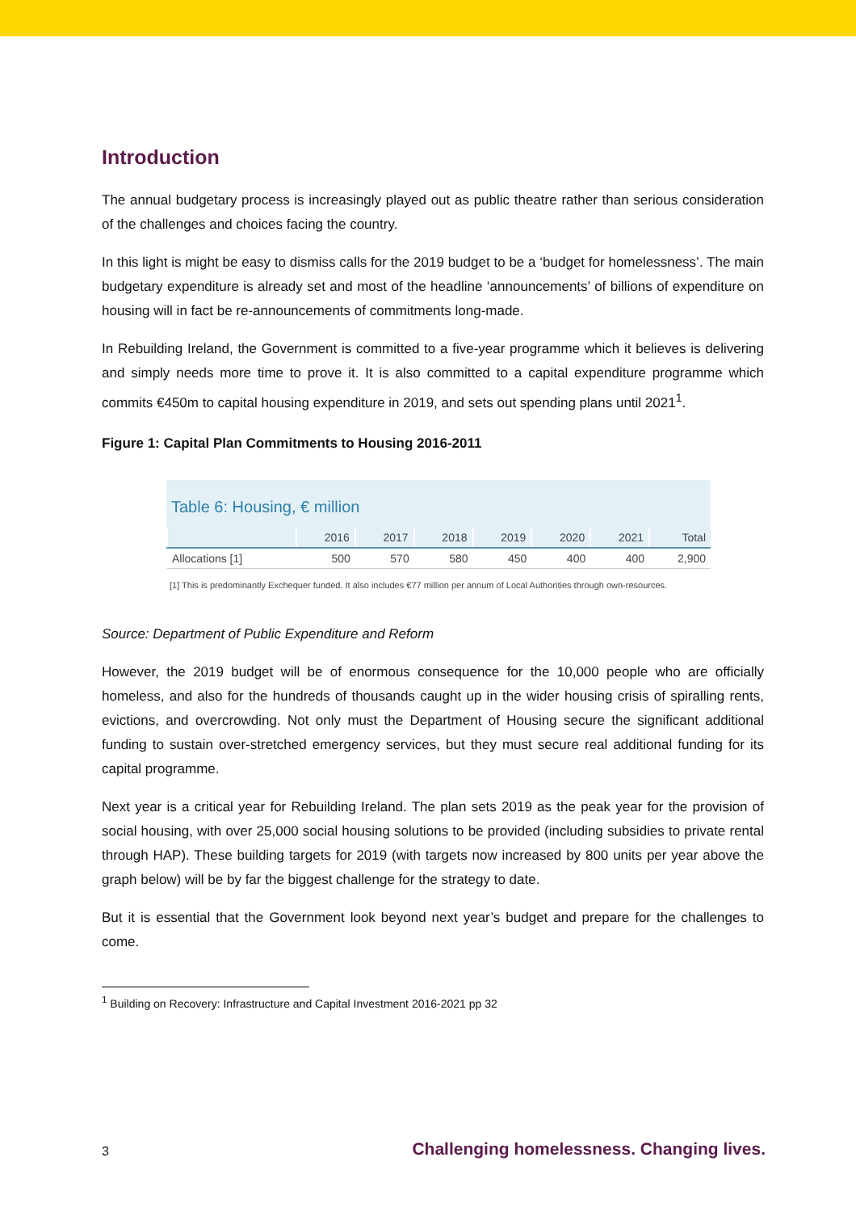Introduction
The annual budgetary process is increasingly played out as public theatre rather than serious consideration of the challenges and choices facing the country.
In this light is might be easy to dismiss calls for the 2019 budget to be a ‘budget for homelessness’. The main budgetary expenditure is already set and most of the headline ‘announcements’ of billions of expenditure on housing will in fact be re-announcements of commitments long-made.
In Rebuilding Ireland, the Government is committed to a five-year programme which it believes is delivering and simply needs more time to prove it. It is also committed to a capital expenditure programme which commits €450m to capital housing expenditure in 2019, and sets out spending plans until 2021<sup>1</sup>.
Figure 1: Capital Plan Commitments to Housing 2016-2011
Table 6: Housing, € million
| | 2016 | 2017 | 2018 | 2019 | 2020 | 2021 | Total |
| --- | --- | --- | --- | --- | --- | --- | --- |
| Allocations [1] | 500 | 570 | 580 | 450 | 400 | 400 | 2,900 |
[1] This is predominantly Exchequer funded. It also includes €77 million per annum of Local Authorities through own-resources.
Source: Department of Public Expenditure and Reform
However, the 2019 budget will be of enormous consequence for the 10,000 people who are officially homeless, and also for the hundreds of thousands caught up in the wider housing crisis of spiralling rents, evictions, and overcrowding. Not only must the Department of Housing secure the significant additional funding to sustain over-stretched emergency services, but they must secure real additional funding for its capital programme.
Next year is a critical year for Rebuilding Ireland. The plan sets 2019 as the peak year for the provision of social housing, with over 25,000 social housing solutions to be provided (including subsidies to private rental through HAP). These building targets for 2019 (with targets now increased by 800 units per year above the graph below) will be by far the biggest challenge for the strategy to date.
But it is essential that the Government look beyond next year’s budget and prepare for the challenges to come.
<sup>1</sup> Building on Recovery: Infrastructure and Capital Investment 2016-2021 pp 32
3 Challenging homelessness. Changing lives.